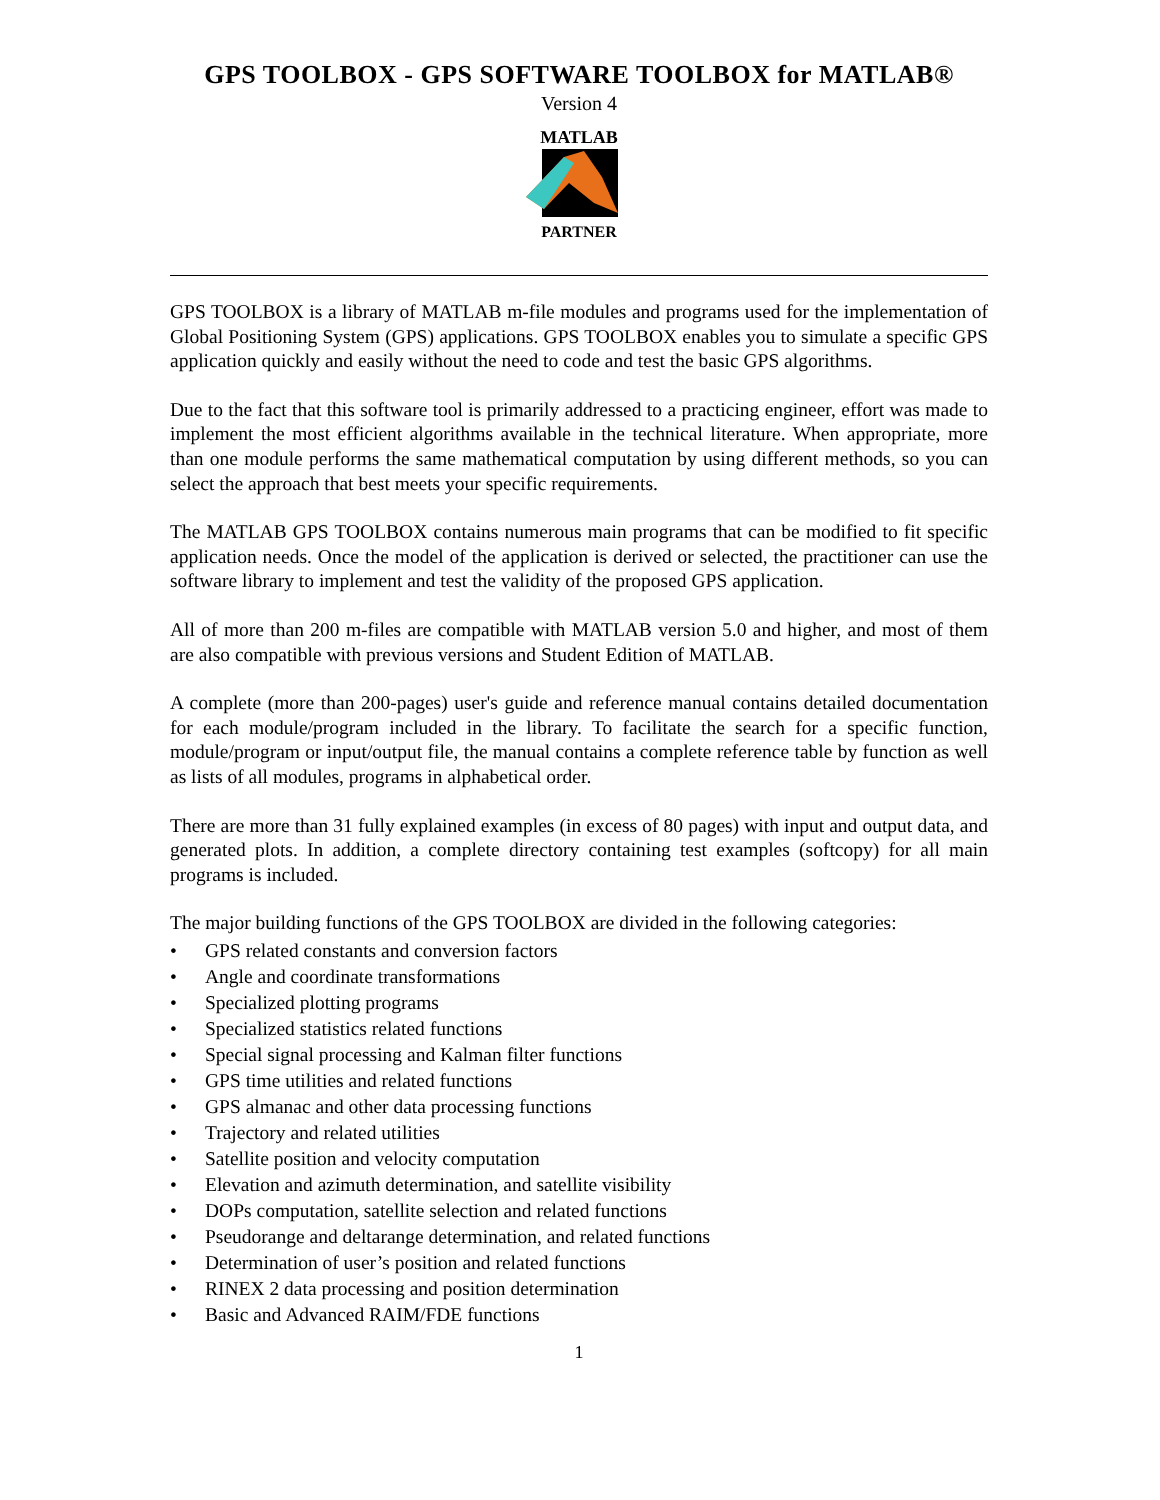GPS TOOLBOX - GPS SOFTWARE TOOLBOX for MATLAB®
Version 4
MATLAB
PARTNER
GPS TOOLBOX is a library of MATLAB m-file modules and programs used for the implementation of Global Positioning System (GPS) applications. GPS TOOLBOX enables you to simulate a specific GPS application quickly and easily without the need to code and test the basic GPS algorithms.
Due to the fact that this software tool is primarily addressed to a practicing engineer, effort was made to implement the most efficient algorithms available in the technical literature. When appropriate, more than one module performs the same mathematical computation by using different methods, so you can select the approach that best meets your specific requirements.
The MATLAB GPS TOOLBOX contains numerous main programs that can be modified to fit specific application needs. Once the model of the application is derived or selected, the practitioner can use the software library to implement and test the validity of the proposed GPS application.
All of more than 200 m-files are compatible with MATLAB version 5.0 and higher, and most of them are also compatible with previous versions and Student Edition of MATLAB.
A complete (more than 200-pages) user's guide and reference manual contains detailed documentation for each module/program included in the library. To facilitate the search for a specific function, module/program or input/output file, the manual contains a complete reference table by function as well as lists of all modules, programs in alphabetical order.
There are more than 31 fully explained examples (in excess of 80 pages) with input and output data, and generated plots. In addition, a complete directory containing test examples (softcopy) for all main programs is included.
The major building functions of the GPS TOOLBOX are divided in the following categories:
• GPS related constants and conversion factors
• Angle and coordinate transformations
• Specialized plotting programs
• Specialized statistics related functions
• Special signal processing and Kalman filter functions
• GPS time utilities and related functions
• GPS almanac and other data processing functions
• Trajectory and related utilities
• Satellite position and velocity computation
• Elevation and azimuth determination, and satellite visibility
• DOPs computation, satellite selection and related functions
• Pseudorange and deltarange determination, and related functions
• Determination of user’s position and related functions
• RINEX 2 data processing and position determination
• Basic and Advanced RAIM/FDE functions
1